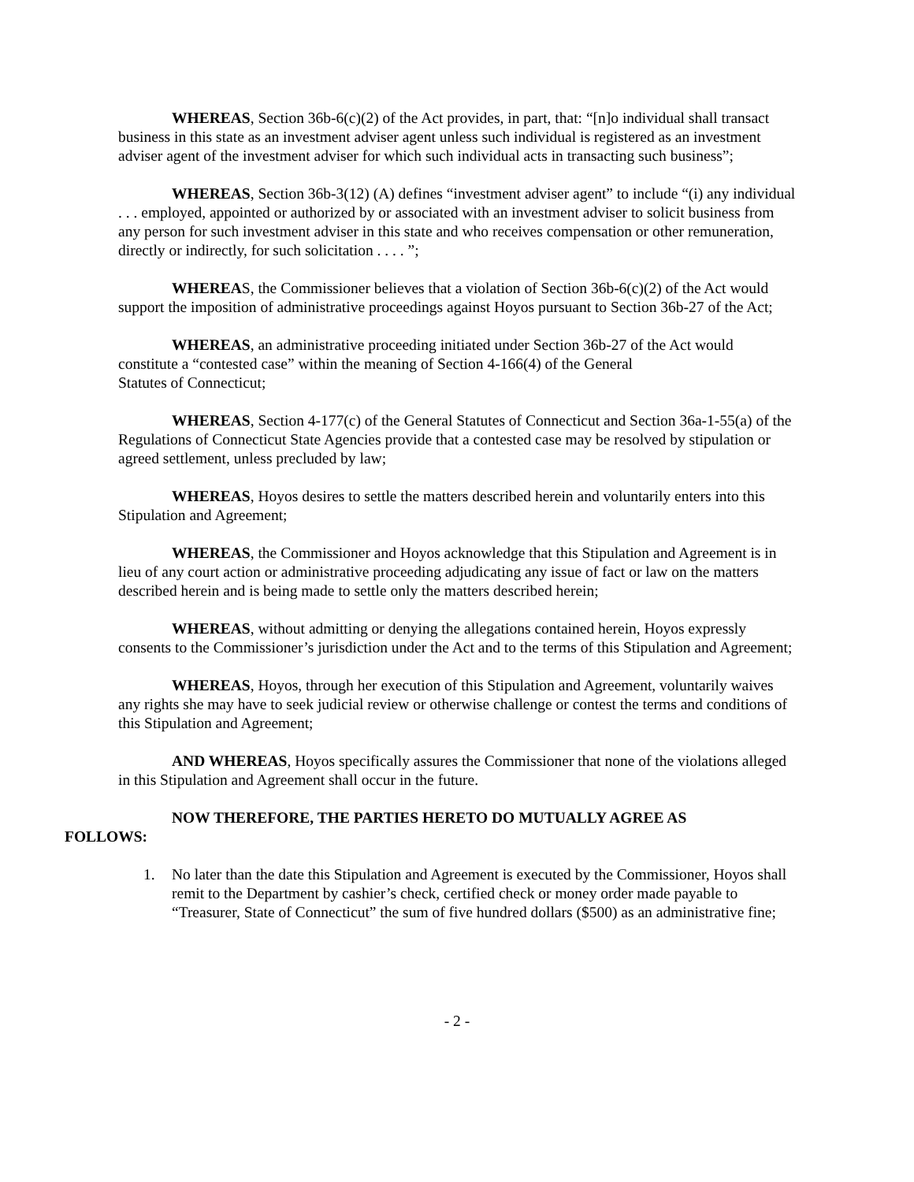WHEREAS, Section 36b-6(c)(2) of the Act provides, in part, that: “[n]o individual shall transact business in this state as an investment adviser agent unless such individual is registered as an investment adviser agent of the investment adviser for which such individual acts in transacting such business”;
WHEREAS, Section 36b-3(12) (A) defines “investment adviser agent” to include “(i) any individual . . . employed, appointed or authorized by or associated with an investment adviser to solicit business from any person for such investment adviser in this state and who receives compensation or other remuneration, directly or indirectly, for such solicitation . . . . ”;
WHEREAS, the Commissioner believes that a violation of Section 36b-6(c)(2) of the Act would support the imposition of administrative proceedings against Hoyos pursuant to Section 36b-27 of the Act;
WHEREAS, an administrative proceeding initiated under Section 36b-27 of the Act would constitute a “contested case” within the meaning of Section 4-166(4) of the General
Statutes of Connecticut;
WHEREAS, Section 4-177(c) of the General Statutes of Connecticut and Section 36a-1-55(a) of the Regulations of Connecticut State Agencies provide that a contested case may be resolved by stipulation or agreed settlement, unless precluded by law;
WHEREAS, Hoyos desires to settle the matters described herein and voluntarily enters into this Stipulation and Agreement;
WHEREAS, the Commissioner and Hoyos acknowledge that this Stipulation and Agreement is in lieu of any court action or administrative proceeding adjudicating any issue of fact or law on the matters described herein and is being made to settle only the matters described herein;
WHEREAS, without admitting or denying the allegations contained herein, Hoyos expressly consents to the Commissioner’s jurisdiction under the Act and to the terms of this Stipulation and Agreement;
WHEREAS, Hoyos, through her execution of this Stipulation and Agreement, voluntarily waives any rights she may have to seek judicial review or otherwise challenge or contest the terms and conditions of this Stipulation and Agreement;
AND WHEREAS, Hoyos specifically assures the Commissioner that none of the violations alleged in this Stipulation and Agreement shall occur in the future.
NOW THEREFORE, THE PARTIES HERETO DO MUTUALLY AGREE AS
FOLLOWS:
1. No later than the date this Stipulation and Agreement is executed by the Commissioner, Hoyos shall remit to the Department by cashier’s check, certified check or money order made payable to “Treasurer, State of Connecticut” the sum of five hundred dollars ($500) as an administrative fine;
- 2 -